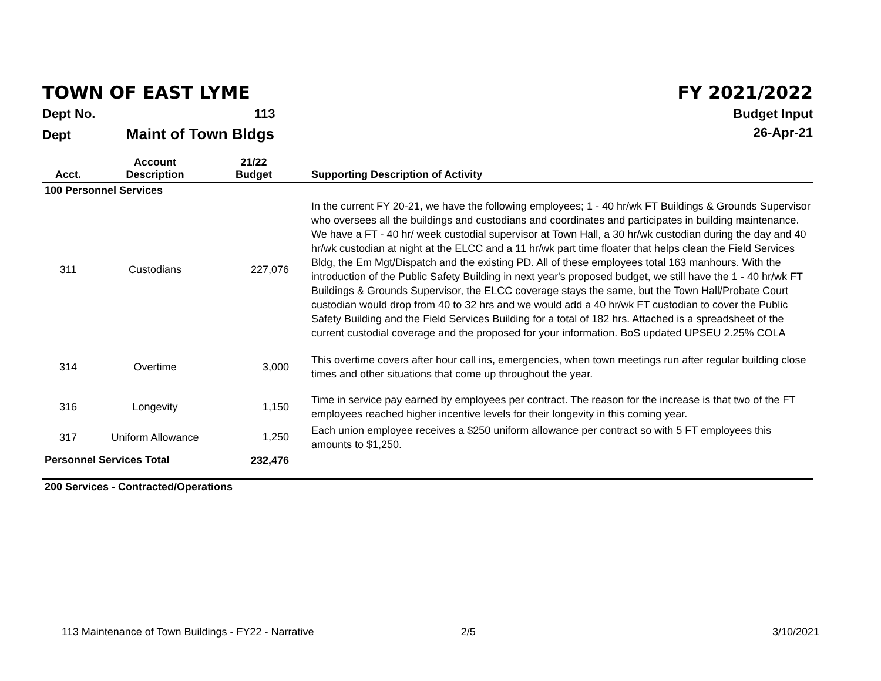TOWN OF EAST LYME FY 2021/2022
Dept No. 113 Budget Input
Dept Maint of Town Bldgs 26-Apr-21
| Acct. | Account Description | 21/22 Budget | Supporting Description of Activity |
| --- | --- | --- | --- |
| 100 Personnel Services | | | |
| 311 | Custodians | 227,076 | In the current FY 20-21, we have the following employees; 1 - 40 hr/wk FT Buildings & Grounds Supervisor who oversees all the buildings and custodians and coordinates and participates in building maintenance. We have a FT - 40 hr/ week custodial supervisor at Town Hall, a 30 hr/wk custodian during the day and 40 hr/wk custodian at night at the ELCC and a 11 hr/wk part time floater that helps clean the Field Services Bldg, the Em Mgt/Dispatch and the existing PD. All of these employees total 163 manhours. With the introduction of the Public Safety Building in next year's proposed budget, we still have the 1 - 40 hr/wk FT Buildings & Grounds Supervisor, the ELCC coverage stays the same, but the Town Hall/Probate Court custodian would drop from 40 to 32 hrs and we would add a 40 hr/wk FT custodian to cover the Public Safety Building and the Field Services Building for a total of 182 hrs. Attached is a spreadsheet of the current custodial coverage and the proposed for your information. BoS updated UPSEU 2.25% COLA |
| 314 | Overtime | 3,000 | This overtime covers after hour call ins, emergencies, when town meetings run after regular building close times and other situations that come up throughout the year. |
| 316 | Longevity | 1,150 | Time in service pay earned by employees per contract. The reason for the increase is that two of the FT employees reached higher incentive levels for their longevity in this coming year. |
| 317 | Uniform Allowance | 1,250 | Each union employee receives a $250 uniform allowance per contract so with 5 FT employees this amounts to $1,250. |
| Personnel Services Total | | 232,476 | |
| 200 Services - Contracted/Operations | | | |
113 Maintenance of Town Buildings - FY22 - Narrative 2/5 3/10/2021